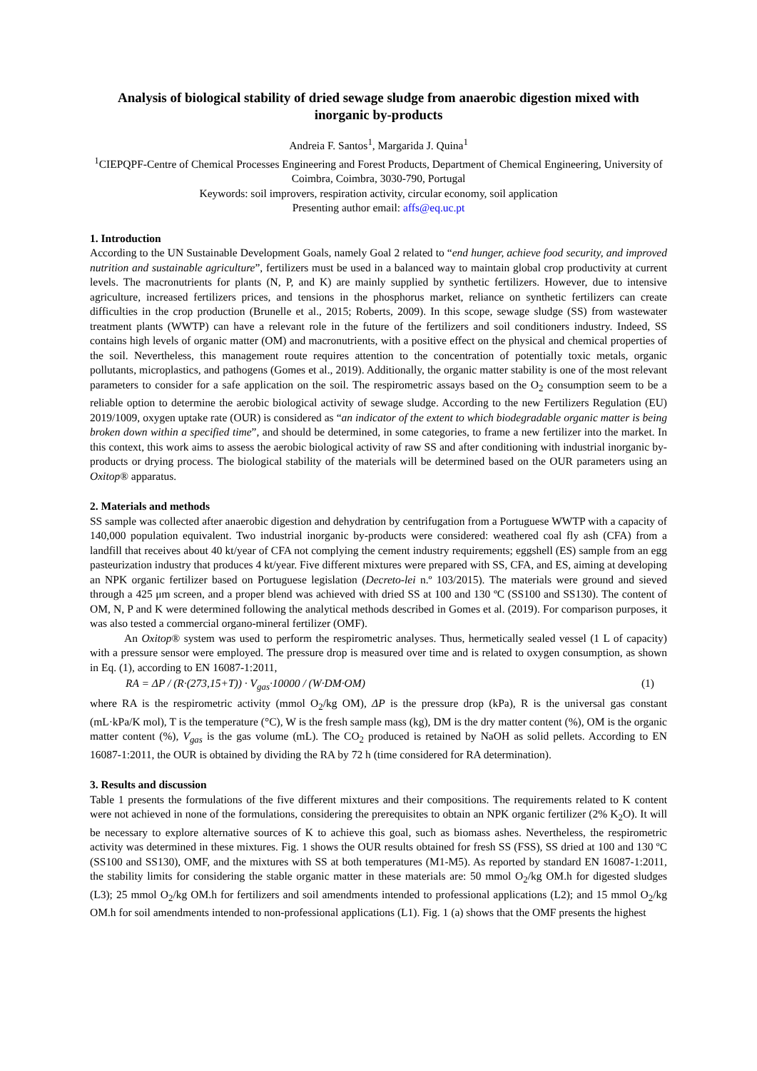Analysis of biological stability of dried sewage sludge from anaerobic digestion mixed with inorganic by-products
Andreia F. Santos<sup>1</sup>, Margarida J. Quina<sup>1</sup>
<sup>1</sup> CIEPQPF-Centre of Chemical Processes Engineering and Forest Products, Department of Chemical Engineering, University of Coimbra, Coimbra, 3030-790, Portugal
Keywords: soil improvers, respiration activity, circular economy, soil application
Presenting author email: affs@eq.uc.pt
1. Introduction
According to the UN Sustainable Development Goals, namely Goal 2 related to “end hunger, achieve food security, and improved nutrition and sustainable agriculture”, fertilizers must be used in a balanced way to maintain global crop productivity at current levels. The macronutrients for plants (N, P, and K) are mainly supplied by synthetic fertilizers. However, due to intensive agriculture, increased fertilizers prices, and tensions in the phosphorus market, reliance on synthetic fertilizers can create difficulties in the crop production (Brunelle et al., 2015; Roberts, 2009). In this scope, sewage sludge (SS) from wastewater treatment plants (WWTP) can have a relevant role in the future of the fertilizers and soil conditioners industry. Indeed, SS contains high levels of organic matter (OM) and macronutrients, with a positive effect on the physical and chemical properties of the soil. Nevertheless, this management route requires attention to the concentration of potentially toxic metals, organic pollutants, microplastics, and pathogens (Gomes et al., 2019). Additionally, the organic matter stability is one of the most relevant parameters to consider for a safe application on the soil. The respirometric assays based on the O<sub>2</sub> consumption seem to be a reliable option to determine the aerobic biological activity of sewage sludge. According to the new Fertilizers Regulation (EU) 2019/1009, oxygen uptake rate (OUR) is considered as “an indicator of the extent to which biodegradable organic matter is being broken down within a specified time”, and should be determined, in some categories, to frame a new fertilizer into the market. In this context, this work aims to assess the aerobic biological activity of raw SS and after conditioning with industrial inorganic by-products or drying process. The biological stability of the materials will be determined based on the OUR parameters using an Oxitop® apparatus.
2. Materials and methods
SS sample was collected after anaerobic digestion and dehydration by centrifugation from a Portuguese WWTP with a capacity of 140,000 population equivalent. Two industrial inorganic by-products were considered: weathered coal fly ash (CFA) from a landfill that receives about 40 kt/year of CFA not complying the cement industry requirements; eggshell (ES) sample from an egg pasteurization industry that produces 4 kt/year. Five different mixtures were prepared with SS, CFA, and ES, aiming at developing an NPK organic fertilizer based on Portuguese legislation (Decreto-lei n.º 103/2015). The materials were ground and sieved through a 425 μm screen, and a proper blend was achieved with dried SS at 100 and 130 ºC (SS100 and SS130). The content of OM, N, P and K were determined following the analytical methods described in Gomes et al. (2019). For comparison purposes, it was also tested a commercial organo-mineral fertilizer (OMF).
An Oxitop® system was used to perform the respirometric analyses. Thus, hermetically sealed vessel (1 L of capacity) with a pressure sensor were employed. The pressure drop is measured over time and is related to oxygen consumption, as shown in Eq. (1), according to EN 16087-1:2011,
RA = ΔP / (R·(273,15+T)) · V<sub>gas</sub>·10000 / (W·DM·OM) (1)
where RA is the respirometric activity (mmol O<sub>2</sub>/kg OM), ΔP is the pressure drop (kPa), R is the universal gas constant (mL·kPa/K mol), T is the temperature (°C), W is the fresh sample mass (kg), DM is the dry matter content (%), OM is the organic matter content (%), V<sub>gas</sub> is the gas volume (mL). The CO<sub>2</sub> produced is retained by NaOH as solid pellets. According to EN 16087-1:2011, the OUR is obtained by dividing the RA by 72 h (time considered for RA determination).
3. Results and discussion
Table 1 presents the formulations of the five different mixtures and their compositions. The requirements related to K content were not achieved in none of the formulations, considering the prerequisites to obtain an NPK organic fertilizer (2% K<sub>2</sub>O). It will be necessary to explore alternative sources of K to achieve this goal, such as biomass ashes. Nevertheless, the respirometric activity was determined in these mixtures. Fig. 1 shows the OUR results obtained for fresh SS (FSS), SS dried at 100 and 130 ºC (SS100 and SS130), OMF, and the mixtures with SS at both temperatures (M1-M5). As reported by standard EN 16087-1:2011, the stability limits for considering the stable organic matter in these materials are: 50 mmol O<sub>2</sub>/kg OM.h for digested sludges (L3); 25 mmol O<sub>2</sub>/kg OM.h for fertilizers and soil amendments intended to professional applications (L2); and 15 mmol O<sub>2</sub>/kg OM.h for soil amendments intended to non-professional applications (L1). Fig. 1 (a) shows that the OMF presents the highest